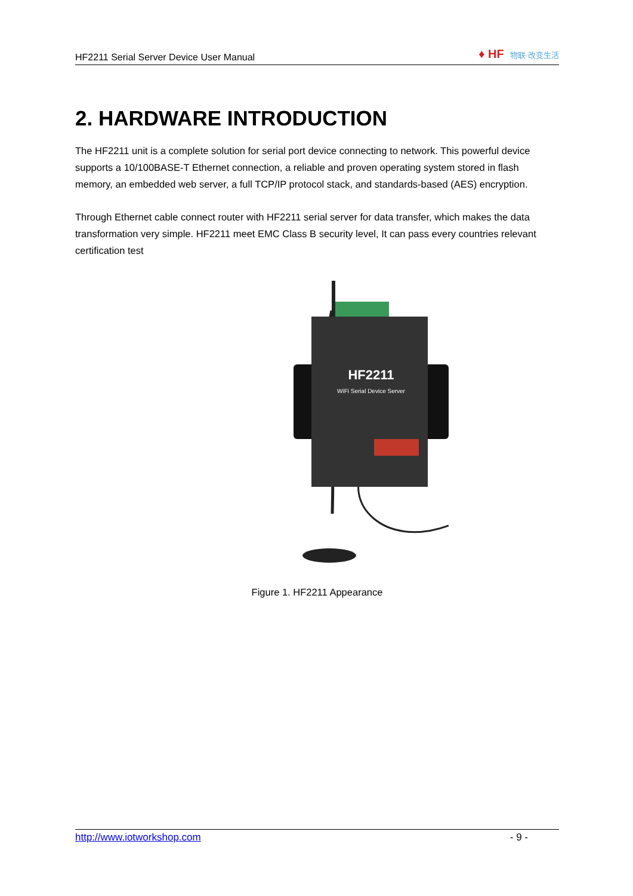HF2211 Serial Server Device User Manual
♦ HF 物联·改变生活
2. HARDWARE INTRODUCTION
The HF2211 unit is a complete solution for serial port device connecting to network. This powerful device supports a 10/100BASE-T Ethernet connection, a reliable and proven operating system stored in flash memory, an embedded web server, a full TCP/IP protocol stack, and standards-based (AES) encryption.
Through Ethernet cable connect router with HF2211 serial server for data transfer, which makes the data transformation very simple. HF2211 meet EMC Class B security level, It can pass every countries relevant certification test
HF2211
WiFi Serial Device Server
Figure 1. HF2211 Appearance
http://www.iotworkshop.com - 9 -